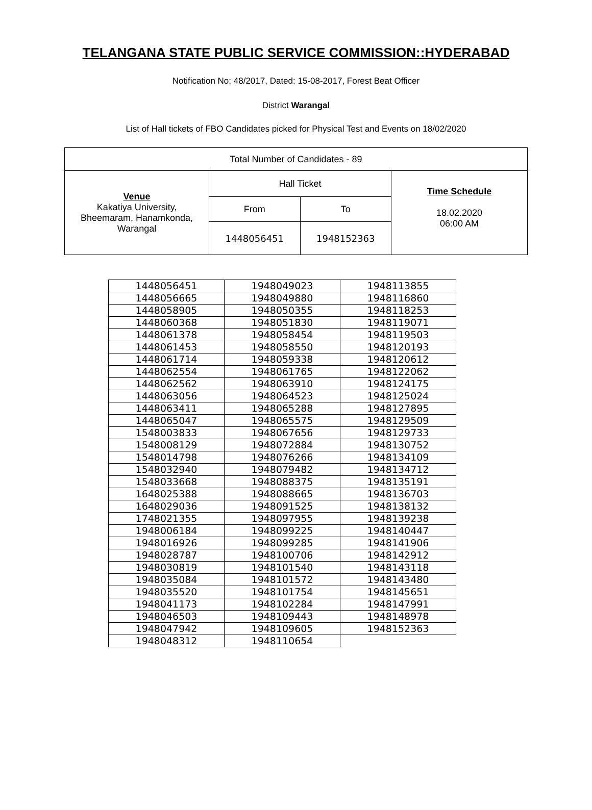TELANGANA STATE PUBLIC SERVICE COMMISSION::HYDERABAD
Notification No: 48/2017, Dated: 15-08-2017, Forest Beat Officer
District Warangal
List of Hall tickets of FBO Candidates picked for Physical Test and Events on 18/02/2020
| Total Number of Candidates - 89 | | | |
| Venue Kakatiya University, Bheemaram, Hanamkonda, Warangal | Hall Ticket | | Time Schedule 18.02.2020 06:00 AM |
| | From | To | |
| | 1448056451 | 1948152363 | |
| 1448056451 | 1948049023 | 1948113855 |
| 1448056665 | 1948049880 | 1948116860 |
| 1448058905 | 1948050355 | 1948118253 |
| 1448060368 | 1948051830 | 1948119071 |
| 1448061378 | 1948058454 | 1948119503 |
| 1448061453 | 1948058550 | 1948120193 |
| 1448061714 | 1948059338 | 1948120612 |
| 1448062554 | 1948061765 | 1948122062 |
| 1448062562 | 1948063910 | 1948124175 |
| 1448063056 | 1948064523 | 1948125024 |
| 1448063411 | 1948065288 | 1948127895 |
| 1448065047 | 1948065575 | 1948129509 |
| 1548003833 | 1948067656 | 1948129733 |
| 1548008129 | 1948072884 | 1948130752 |
| 1548014798 | 1948076266 | 1948134109 |
| 1548032940 | 1948079482 | 1948134712 |
| 1548033668 | 1948088375 | 1948135191 |
| 1648025388 | 1948088665 | 1948136703 |
| 1648029036 | 1948091525 | 1948138132 |
| 1748021355 | 1948097955 | 1948139238 |
| 1948006184 | 1948099225 | 1948140447 |
| 1948016926 | 1948099285 | 1948141906 |
| 1948028787 | 1948100706 | 1948142912 |
| 1948030819 | 1948101540 | 1948143118 |
| 1948035084 | 1948101572 | 1948143480 |
| 1948035520 | 1948101754 | 1948145651 |
| 1948041173 | 1948102284 | 1948147991 |
| 1948046503 | 1948109443 | 1948148978 |
| 1948047942 | 1948109605 | 1948152363 |
| 1948048312 | 1948110654 | |